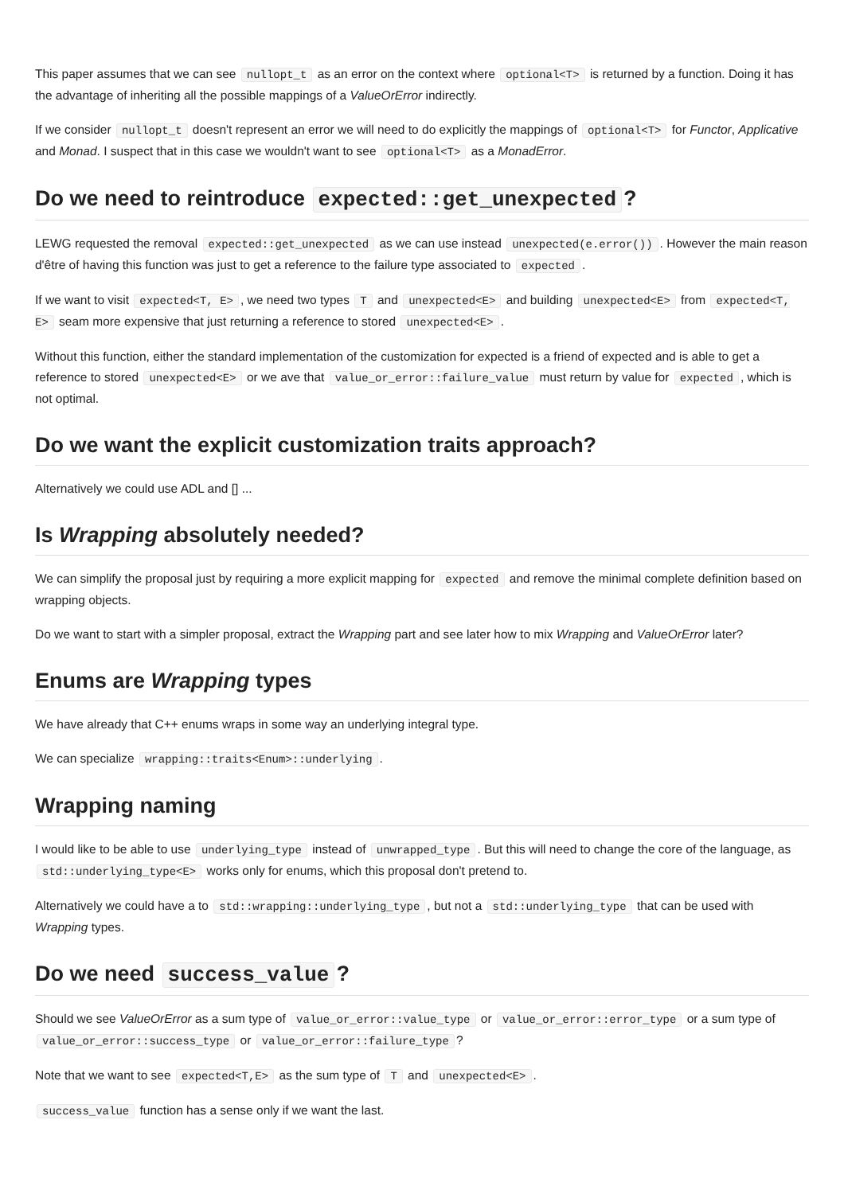This paper assumes that we can see nullopt_t as an error on the context where optional<T> is returned by a function. Doing it has the advantage of inheriting all the possible mappings of a ValueOrError indirectly.
If we consider nullopt_t doesn't represent an error we will need to do explicitly the mappings of optional<T> for Functor, Applicative and Monad. I suspect that in this case we wouldn't want to see optional<T> as a MonadError.
Do we need to reintroduce expected::get_unexpected?
LEWG requested the removal expected::get_unexpected as we can use instead unexpected(e.error()). However the main reason d'être of having this function was just to get a reference to the failure type associated to expected.
If we want to visit expected<T, E>, we need two types T and unexpected<E> and building unexpected<E> from expected<T, E> seam more expensive that just returning a reference to stored unexpected<E>.
Without this function, either the standard implementation of the customization for expected is a friend of expected and is able to get a reference to stored unexpected<E> or we ave that value_or_error::failure_value must return by value for expected, which is not optimal.
Do we want the explicit customization traits approach?
Alternatively we could use ADL and [] ...
Is Wrapping absolutely needed?
We can simplify the proposal just by requiring a more explicit mapping for expected and remove the minimal complete definition based on wrapping objects.
Do we want to start with a simpler proposal, extract the Wrapping part and see later how to mix Wrapping and ValueOrError later?
Enums are Wrapping types
We have already that C++ enums wraps in some way an underlying integral type.
We can specialize wrapping::traits<Enum>::underlying.
Wrapping naming
I would like to be able to use underlying_type instead of unwrapped_type. But this will need to change the core of the language, as std::underlying_type<E> works only for enums, which this proposal don't pretend to.
Alternatively we could have a to std::wrapping::underlying_type, but not a std::underlying_type that can be used with Wrapping types.
Do we need success_value?
Should we see ValueOrError as a sum type of value_or_error::value_type or value_or_error::error_type or a sum type of value_or_error::success_type or value_or_error::failure_type?
Note that we want to see expected<T,E> as the sum type of T and unexpected<E>.
success_value function has a sense only if we want the last.